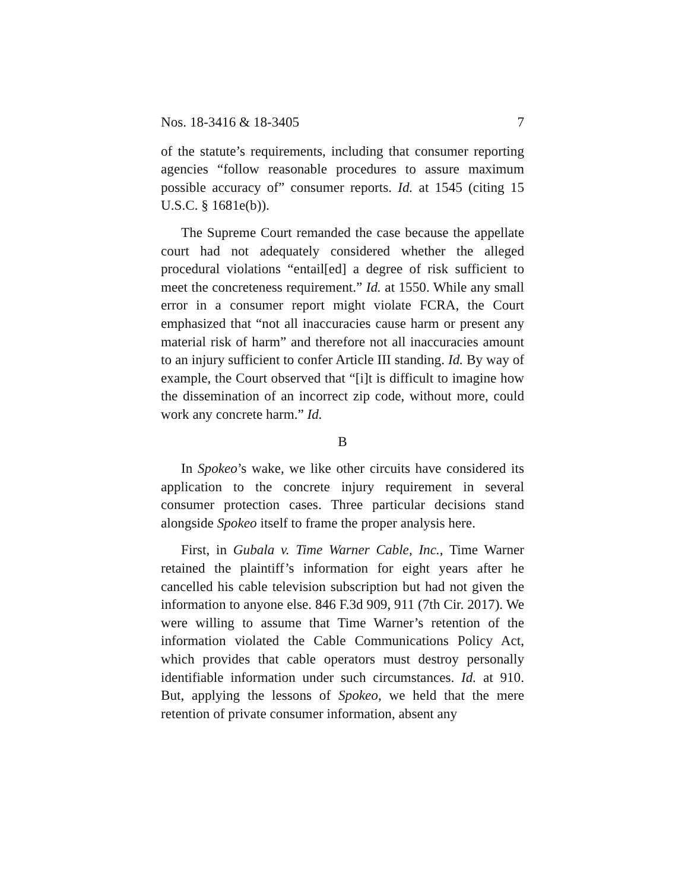Nos. 18-3416 & 18-3405 7
of the statute’s requirements, including that consumer reporting agencies “follow reasonable procedures to assure maximum possible accuracy of” consumer reports. Id. at 1545 (citing 15 U.S.C. § 1681e(b)).
The Supreme Court remanded the case because the appellate court had not adequately considered whether the alleged procedural violations “entail[ed] a degree of risk sufficient to meet the concreteness requirement.” Id. at 1550. While any small error in a consumer report might violate FCRA, the Court emphasized that “not all inaccuracies cause harm or present any material risk of harm” and therefore not all inaccuracies amount to an injury sufficient to confer Article III standing. Id. By way of example, the Court observed that “[i]t is difficult to imagine how the dissemination of an incorrect zip code, without more, could work any concrete harm.” Id.
B
In Spokeo’s wake, we like other circuits have considered its application to the concrete injury requirement in several consumer protection cases. Three particular decisions stand alongside Spokeo itself to frame the proper analysis here.
First, in Gubala v. Time Warner Cable, Inc., Time Warner retained the plaintiff’s information for eight years after he cancelled his cable television subscription but had not given the information to anyone else. 846 F.3d 909, 911 (7th Cir. 2017). We were willing to assume that Time Warner’s retention of the information violated the Cable Communications Policy Act, which provides that cable operators must destroy personally identifiable information under such circumstances. Id. at 910. But, applying the lessons of Spokeo, we held that the mere retention of private consumer information, absent any